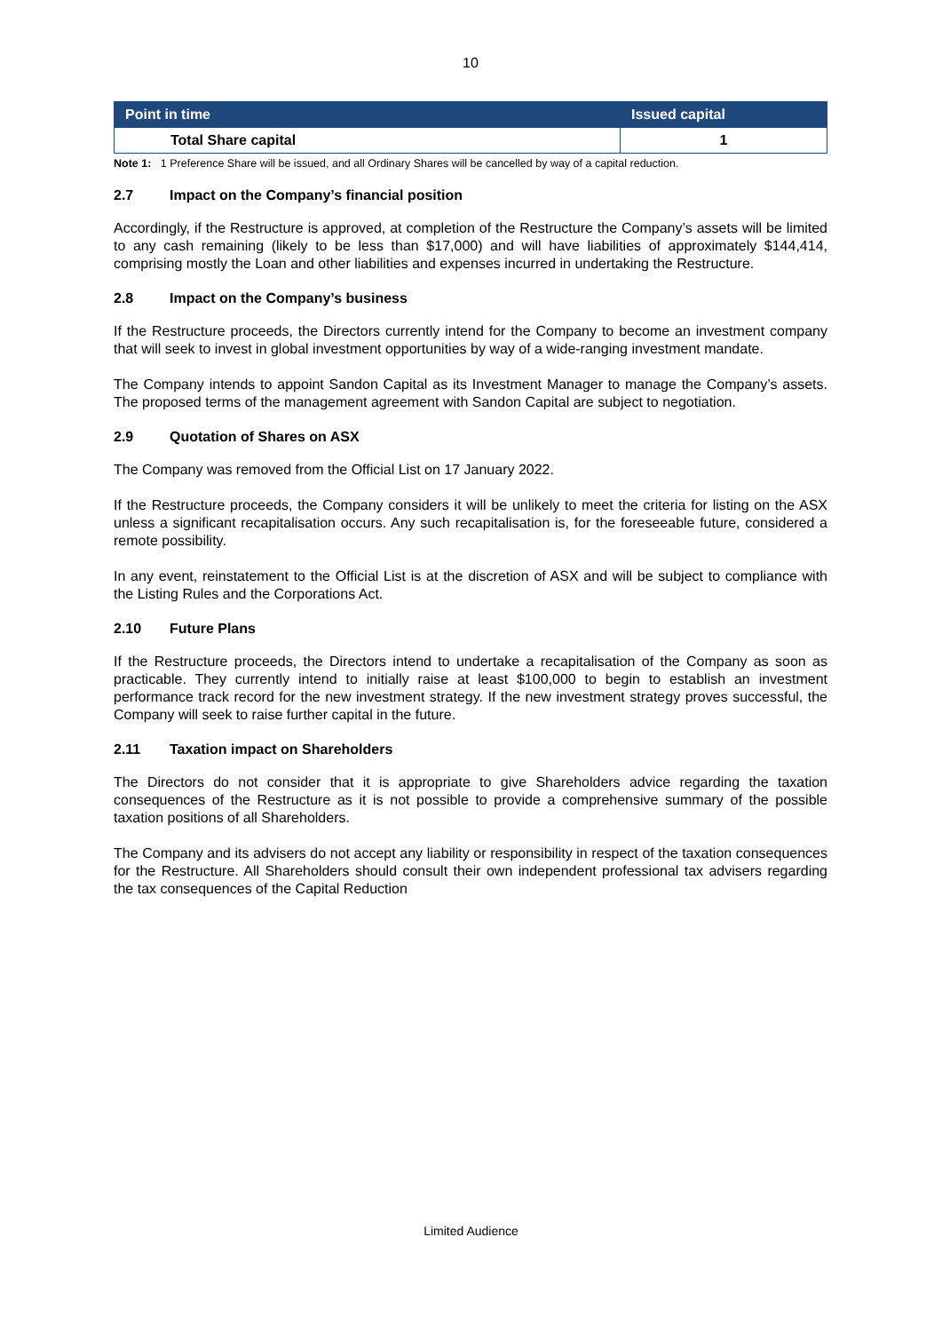10
| Point in time | Issued capital |
| --- | --- |
| Total Share capital | 1 |
Note 1: 1 Preference Share will be issued, and all Ordinary Shares will be cancelled by way of a capital reduction.
2.7 Impact on the Company’s financial position
Accordingly, if the Restructure is approved, at completion of the Restructure the Company’s assets will be limited to any cash remaining (likely to be less than $17,000) and will have liabilities of approximately $144,414, comprising mostly the Loan and other liabilities and expenses incurred in undertaking the Restructure.
2.8 Impact on the Company’s business
If the Restructure proceeds, the Directors currently intend for the Company to become an investment company that will seek to invest in global investment opportunities by way of a wide-ranging investment mandate.
The Company intends to appoint Sandon Capital as its Investment Manager to manage the Company’s assets. The proposed terms of the management agreement with Sandon Capital are subject to negotiation.
2.9 Quotation of Shares on ASX
The Company was removed from the Official List on 17 January 2022.
If the Restructure proceeds, the Company considers it will be unlikely to meet the criteria for listing on the ASX unless a significant recapitalisation occurs. Any such recapitalisation is, for the foreseeable future, considered a remote possibility.
In any event, reinstatement to the Official List is at the discretion of ASX and will be subject to compliance with the Listing Rules and the Corporations Act.
2.10 Future Plans
If the Restructure proceeds, the Directors intend to undertake a recapitalisation of the Company as soon as practicable. They currently intend to initially raise at least $100,000 to begin to establish an investment performance track record for the new investment strategy. If the new investment strategy proves successful, the Company will seek to raise further capital in the future.
2.11 Taxation impact on Shareholders
The Directors do not consider that it is appropriate to give Shareholders advice regarding the taxation consequences of the Restructure as it is not possible to provide a comprehensive summary of the possible taxation positions of all Shareholders.
The Company and its advisers do not accept any liability or responsibility in respect of the taxation consequences for the Restructure. All Shareholders should consult their own independent professional tax advisers regarding the tax consequences of the Capital Reduction
Limited Audience